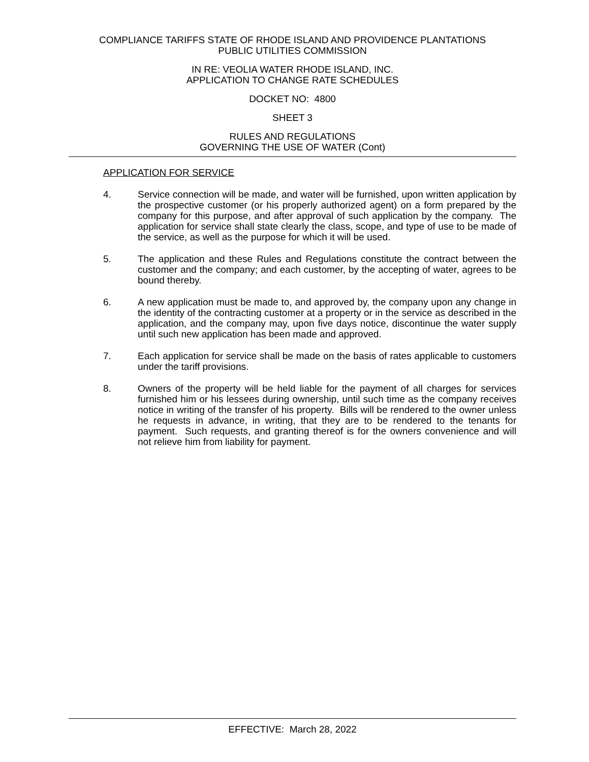COMPLIANCE TARIFFS STATE OF RHODE ISLAND AND PROVIDENCE PLANTATIONS
PUBLIC UTILITIES COMMISSION
IN RE: VEOLIA WATER RHODE ISLAND, INC.
APPLICATION TO CHANGE RATE SCHEDULES
DOCKET NO: 4800
SHEET 3
RULES AND REGULATIONS
GOVERNING THE USE OF WATER (Cont)
APPLICATION FOR SERVICE
4. Service connection will be made, and water will be furnished, upon written application by the prospective customer (or his properly authorized agent) on a form prepared by the company for this purpose, and after approval of such application by the company. The application for service shall state clearly the class, scope, and type of use to be made of the service, as well as the purpose for which it will be used.
5. The application and these Rules and Regulations constitute the contract between the customer and the company; and each customer, by the accepting of water, agrees to be bound thereby.
6. A new application must be made to, and approved by, the company upon any change in the identity of the contracting customer at a property or in the service as described in the application, and the company may, upon five days notice, discontinue the water supply until such new application has been made and approved.
7. Each application for service shall be made on the basis of rates applicable to customers under the tariff provisions.
8. Owners of the property will be held liable for the payment of all charges for services furnished him or his lessees during ownership, until such time as the company receives notice in writing of the transfer of his property. Bills will be rendered to the owner unless he requests in advance, in writing, that they are to be rendered to the tenants for payment. Such requests, and granting thereof is for the owners convenience and will not relieve him from liability for payment.
EFFECTIVE: March 28, 2022